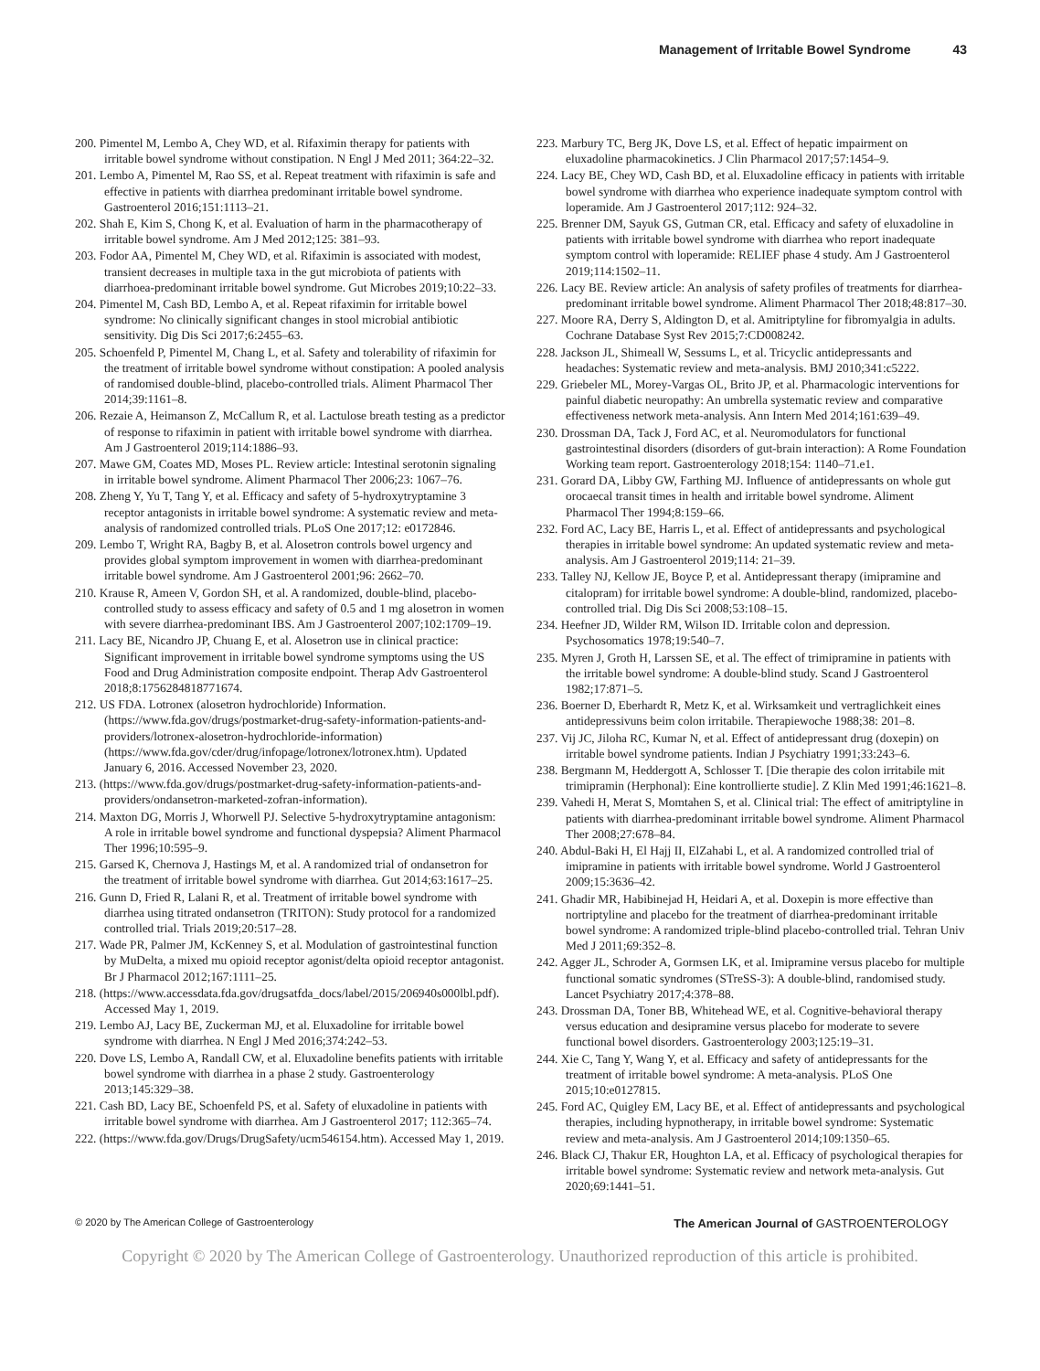Management of Irritable Bowel Syndrome 43
200. Pimentel M, Lembo A, Chey WD, et al. Rifaximin therapy for patients with irritable bowel syndrome without constipation. N Engl J Med 2011; 364:22–32.
201. Lembo A, Pimentel M, Rao SS, et al. Repeat treatment with rifaximin is safe and effective in patients with diarrhea predominant irritable bowel syndrome. Gastroenterol 2016;151:1113–21.
202. Shah E, Kim S, Chong K, et al. Evaluation of harm in the pharmacotherapy of irritable bowel syndrome. Am J Med 2012;125: 381–93.
203. Fodor AA, Pimentel M, Chey WD, et al. Rifaximin is associated with modest, transient decreases in multiple taxa in the gut microbiota of patients with diarrhoea-predominant irritable bowel syndrome. Gut Microbes 2019;10:22–33.
204. Pimentel M, Cash BD, Lembo A, et al. Repeat rifaximin for irritable bowel syndrome: No clinically significant changes in stool microbial antibiotic sensitivity. Dig Dis Sci 2017;6:2455–63.
205. Schoenfeld P, Pimentel M, Chang L, et al. Safety and tolerability of rifaximin for the treatment of irritable bowel syndrome without constipation: A pooled analysis of randomised double-blind, placebo-controlled trials. Aliment Pharmacol Ther 2014;39:1161–8.
206. Rezaie A, Heimanson Z, McCallum R, et al. Lactulose breath testing as a predictor of response to rifaximin in patient with irritable bowel syndrome with diarrhea. Am J Gastroenterol 2019;114:1886–93.
207. Mawe GM, Coates MD, Moses PL. Review article: Intestinal serotonin signaling in irritable bowel syndrome. Aliment Pharmacol Ther 2006;23: 1067–76.
208. Zheng Y, Yu T, Tang Y, et al. Efficacy and safety of 5-hydroxytryptamine 3 receptor antagonists in irritable bowel syndrome: A systematic review and meta-analysis of randomized controlled trials. PLoS One 2017;12: e0172846.
209. Lembo T, Wright RA, Bagby B, et al. Alosetron controls bowel urgency and provides global symptom improvement in women with diarrhea-predominant irritable bowel syndrome. Am J Gastroenterol 2001;96: 2662–70.
210. Krause R, Ameen V, Gordon SH, et al. A randomized, double-blind, placebo-controlled study to assess efficacy and safety of 0.5 and 1 mg alosetron in women with severe diarrhea-predominant IBS. Am J Gastroenterol 2007;102:1709–19.
211. Lacy BE, Nicandro JP, Chuang E, et al. Alosetron use in clinical practice: Significant improvement in irritable bowel syndrome symptoms using the US Food and Drug Administration composite endpoint. Therap Adv Gastroenterol 2018;8:1756284818771674.
212. US FDA. Lotronex (alosetron hydrochloride) Information. (https://www.fda.gov/drugs/postmarket-drug-safety-information-patients-and-providers/lotronex-alosetron-hydrochloride-information) (https://www.fda.gov/cder/drug/infopage/lotronex/lotronex.htm). Updated January 6, 2016. Accessed November 23, 2020.
213. (https://www.fda.gov/drugs/postmarket-drug-safety-information-patients-and-providers/ondansetron-marketed-zofran-information).
214. Maxton DG, Morris J, Whorwell PJ. Selective 5-hydroxytryptamine antagonism: A role in irritable bowel syndrome and functional dyspepsia? Aliment Pharmacol Ther 1996;10:595–9.
215. Garsed K, Chernova J, Hastings M, et al. A randomized trial of ondansetron for the treatment of irritable bowel syndrome with diarrhea. Gut 2014;63:1617–25.
216. Gunn D, Fried R, Lalani R, et al. Treatment of irritable bowel syndrome with diarrhea using titrated ondansetron (TRITON): Study protocol for a randomized controlled trial. Trials 2019;20:517–28.
217. Wade PR, Palmer JM, KcKenney S, et al. Modulation of gastrointestinal function by MuDelta, a mixed mu opioid receptor agonist/delta opioid receptor antagonist. Br J Pharmacol 2012;167:1111–25.
218. (https://www.accessdata.fda.gov/drugsatfda_docs/label/2015/206940s000lbl.pdf). Accessed May 1, 2019.
219. Lembo AJ, Lacy BE, Zuckerman MJ, et al. Eluxadoline for irritable bowel syndrome with diarrhea. N Engl J Med 2016;374:242–53.
220. Dove LS, Lembo A, Randall CW, et al. Eluxadoline benefits patients with irritable bowel syndrome with diarrhea in a phase 2 study. Gastroenterology 2013;145:329–38.
221. Cash BD, Lacy BE, Schoenfeld PS, et al. Safety of eluxadoline in patients with irritable bowel syndrome with diarrhea. Am J Gastroenterol 2017; 112:365–74.
222. (https://www.fda.gov/Drugs/DrugSafety/ucm546154.htm). Accessed May 1, 2019.
223. Marbury TC, Berg JK, Dove LS, et al. Effect of hepatic impairment on eluxadoline pharmacokinetics. J Clin Pharmacol 2017;57:1454–9.
224. Lacy BE, Chey WD, Cash BD, et al. Eluxadoline efficacy in patients with irritable bowel syndrome with diarrhea who experience inadequate symptom control with loperamide. Am J Gastroenterol 2017;112: 924–32.
225. Brenner DM, Sayuk GS, Gutman CR, etal. Efficacy and safety of eluxadoline in patients with irritable bowel syndrome with diarrhea who report inadequate symptom control with loperamide: RELIEF phase 4 study. Am J Gastroenterol 2019;114:1502–11.
226. Lacy BE. Review article: An analysis of safety profiles of treatments for diarrhea-predominant irritable bowel syndrome. Aliment Pharmacol Ther 2018;48:817–30.
227. Moore RA, Derry S, Aldington D, et al. Amitriptyline for fibromyalgia in adults. Cochrane Database Syst Rev 2015;7:CD008242.
228. Jackson JL, Shimeall W, Sessums L, et al. Tricyclic antidepressants and headaches: Systematic review and meta-analysis. BMJ 2010;341:c5222.
229. Griebeler ML, Morey-Vargas OL, Brito JP, et al. Pharmacologic interventions for painful diabetic neuropathy: An umbrella systematic review and comparative effectiveness network meta-analysis. Ann Intern Med 2014;161:639–49.
230. Drossman DA, Tack J, Ford AC, et al. Neuromodulators for functional gastrointestinal disorders (disorders of gut-brain interaction): A Rome Foundation Working team report. Gastroenterology 2018;154: 1140–71.e1.
231. Gorard DA, Libby GW, Farthing MJ. Influence of antidepressants on whole gut orocaecal transit times in health and irritable bowel syndrome. Aliment Pharmacol Ther 1994;8:159–66.
232. Ford AC, Lacy BE, Harris L, et al. Effect of antidepressants and psychological therapies in irritable bowel syndrome: An updated systematic review and meta-analysis. Am J Gastroenterol 2019;114: 21–39.
233. Talley NJ, Kellow JE, Boyce P, et al. Antidepressant therapy (imipramine and citalopram) for irritable bowel syndrome: A double-blind, randomized, placebo-controlled trial. Dig Dis Sci 2008;53:108–15.
234. Heefner JD, Wilder RM, Wilson ID. Irritable colon and depression. Psychosomatics 1978;19:540–7.
235. Myren J, Groth H, Larssen SE, et al. The effect of trimipramine in patients with the irritable bowel syndrome: A double-blind study. Scand J Gastroenterol 1982;17:871–5.
236. Boerner D, Eberhardt R, Metz K, et al. Wirksamkeit und vertraglichkeit eines antidepressivuns beim colon irritabile. Therapiewoche 1988;38: 201–8.
237. Vij JC, Jiloha RC, Kumar N, et al. Effect of antidepressant drug (doxepin) on irritable bowel syndrome patients. Indian J Psychiatry 1991;33:243–6.
238. Bergmann M, Heddergott A, Schlosser T. [Die therapie des colon irritabile mit trimipramin (Herphonal): Eine kontrollierte studie]. Z Klin Med 1991;46:1621–8.
239. Vahedi H, Merat S, Momtahen S, et al. Clinical trial: The effect of amitriptyline in patients with diarrhea-predominant irritable bowel syndrome. Aliment Pharmacol Ther 2008;27:678–84.
240. Abdul-Baki H, El Hajj II, ElZahabi L, et al. A randomized controlled trial of imipramine in patients with irritable bowel syndrome. World J Gastroenterol 2009;15:3636–42.
241. Ghadir MR, Habibinejad H, Heidari A, et al. Doxepin is more effective than nortriptyline and placebo for the treatment of diarrhea-predominant irritable bowel syndrome: A randomized triple-blind placebo-controlled trial. Tehran Univ Med J 2011;69:352–8.
242. Agger JL, Schroder A, Gormsen LK, et al. Imipramine versus placebo for multiple functional somatic syndromes (STreSS-3): A double-blind, randomised study. Lancet Psychiatry 2017;4:378–88.
243. Drossman DA, Toner BB, Whitehead WE, et al. Cognitive-behavioral therapy versus education and desipramine versus placebo for moderate to severe functional bowel disorders. Gastroenterology 2003;125:19–31.
244. Xie C, Tang Y, Wang Y, et al. Efficacy and safety of antidepressants for the treatment of irritable bowel syndrome: A meta-analysis. PLoS One 2015;10:e0127815.
245. Ford AC, Quigley EM, Lacy BE, et al. Effect of antidepressants and psychological therapies, including hypnotherapy, in irritable bowel syndrome: Systematic review and meta-analysis. Am J Gastroenterol 2014;109:1350–65.
246. Black CJ, Thakur ER, Houghton LA, et al. Efficacy of psychological therapies for irritable bowel syndrome: Systematic review and network meta-analysis. Gut 2020;69:1441–51.
© 2020 by The American College of Gastroenterology The American Journal of GASTROENTEROLOGY
Copyright © 2020 by The American College of Gastroenterology. Unauthorized reproduction of this article is prohibited.